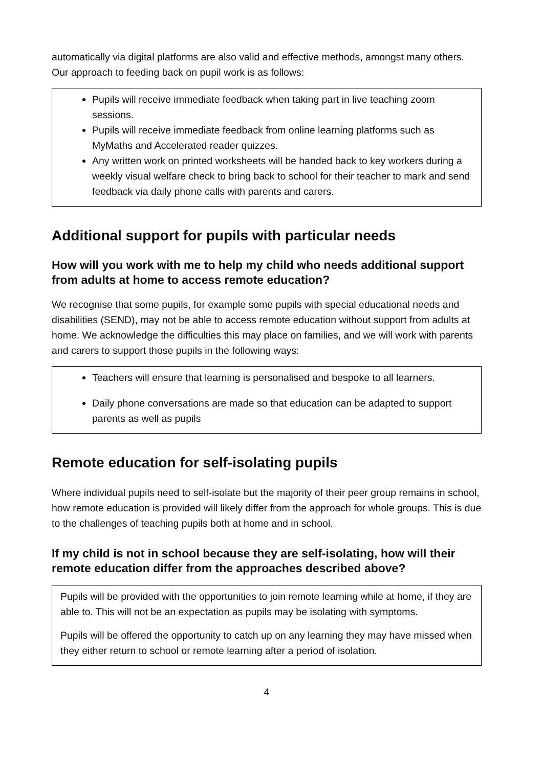automatically via digital platforms are also valid and effective methods, amongst many others. Our approach to feeding back on pupil work is as follows:
Pupils will receive immediate feedback when taking part in live teaching zoom sessions.
Pupils will receive immediate feedback from online learning platforms such as MyMaths and Accelerated reader quizzes.
Any written work on printed worksheets will be handed back to key workers during a weekly visual welfare check to bring back to school for their teacher to mark and send feedback via daily phone calls with parents and carers.
Additional support for pupils with particular needs
How will you work with me to help my child who needs additional support from adults at home to access remote education?
We recognise that some pupils, for example some pupils with special educational needs and disabilities (SEND), may not be able to access remote education without support from adults at home. We acknowledge the difficulties this may place on families, and we will work with parents and carers to support those pupils in the following ways:
Teachers will ensure that learning is personalised and bespoke to all learners.
Daily phone conversations are made so that education can be adapted to support parents as well as pupils
Remote education for self-isolating pupils
Where individual pupils need to self-isolate but the majority of their peer group remains in school, how remote education is provided will likely differ from the approach for whole groups. This is due to the challenges of teaching pupils both at home and in school.
If my child is not in school because they are self-isolating, how will their remote education differ from the approaches described above?
Pupils will be provided with the opportunities to join remote learning while at home, if they are able to. This will not be an expectation as pupils may be isolating with symptoms.
Pupils will be offered the opportunity to catch up on any learning they may have missed when they either return to school or remote learning after a period of isolation.
4